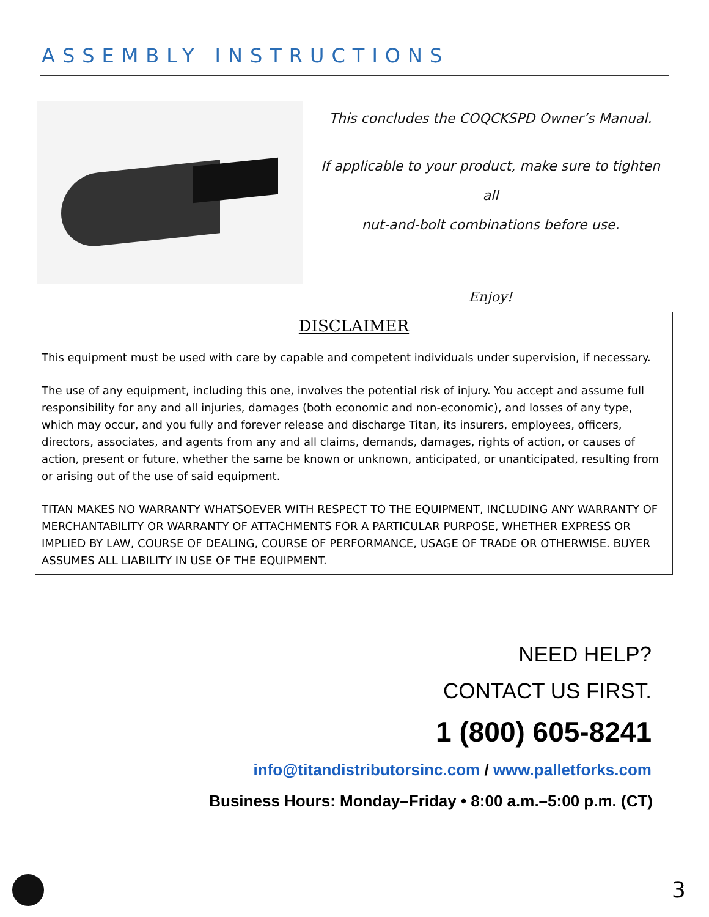ASSEMBLY INSTRUCTIONS
This concludes the COQCKSPD Owner’s Manual.
If applicable to your product, make sure to tighten all
nut-and-bolt combinations before use.
Enjoy!
DISCLAIMER
This equipment must be used with care by capable and competent individuals under supervision, if necessary.
The use of any equipment, including this one, involves the potential risk of injury. You accept and assume full responsibility for any and all injuries, damages (both economic and non-economic), and losses of any type, which may occur, and you fully and forever release and discharge Titan, its insurers, employees, officers, directors, associates, and agents from any and all claims, demands, damages, rights of action, or causes of action, present or future, whether the same be known or unknown, anticipated, or unanticipated, resulting from or arising out of the use of said equipment.
TITAN MAKES NO WARRANTY WHATSOEVER WITH RESPECT TO THE EQUIPMENT, INCLUDING ANY WARRANTY OF MERCHANTABILITY OR WARRANTY OF ATTACHMENTS FOR A PARTICULAR PURPOSE, WHETHER EXPRESS OR IMPLIED BY LAW, COURSE OF DEALING, COURSE OF PERFORMANCE, USAGE OF TRADE OR OTHERWISE. BUYER ASSUMES ALL LIABILITY IN USE OF THE EQUIPMENT.
NEED HELP?
CONTACT US FIRST.
1 (800) 605-8241
info@titandistributorsinc.com / www.palletforks.com
Business Hours: Monday–Friday • 8:00 a.m.–5:00 p.m. (CT)
3